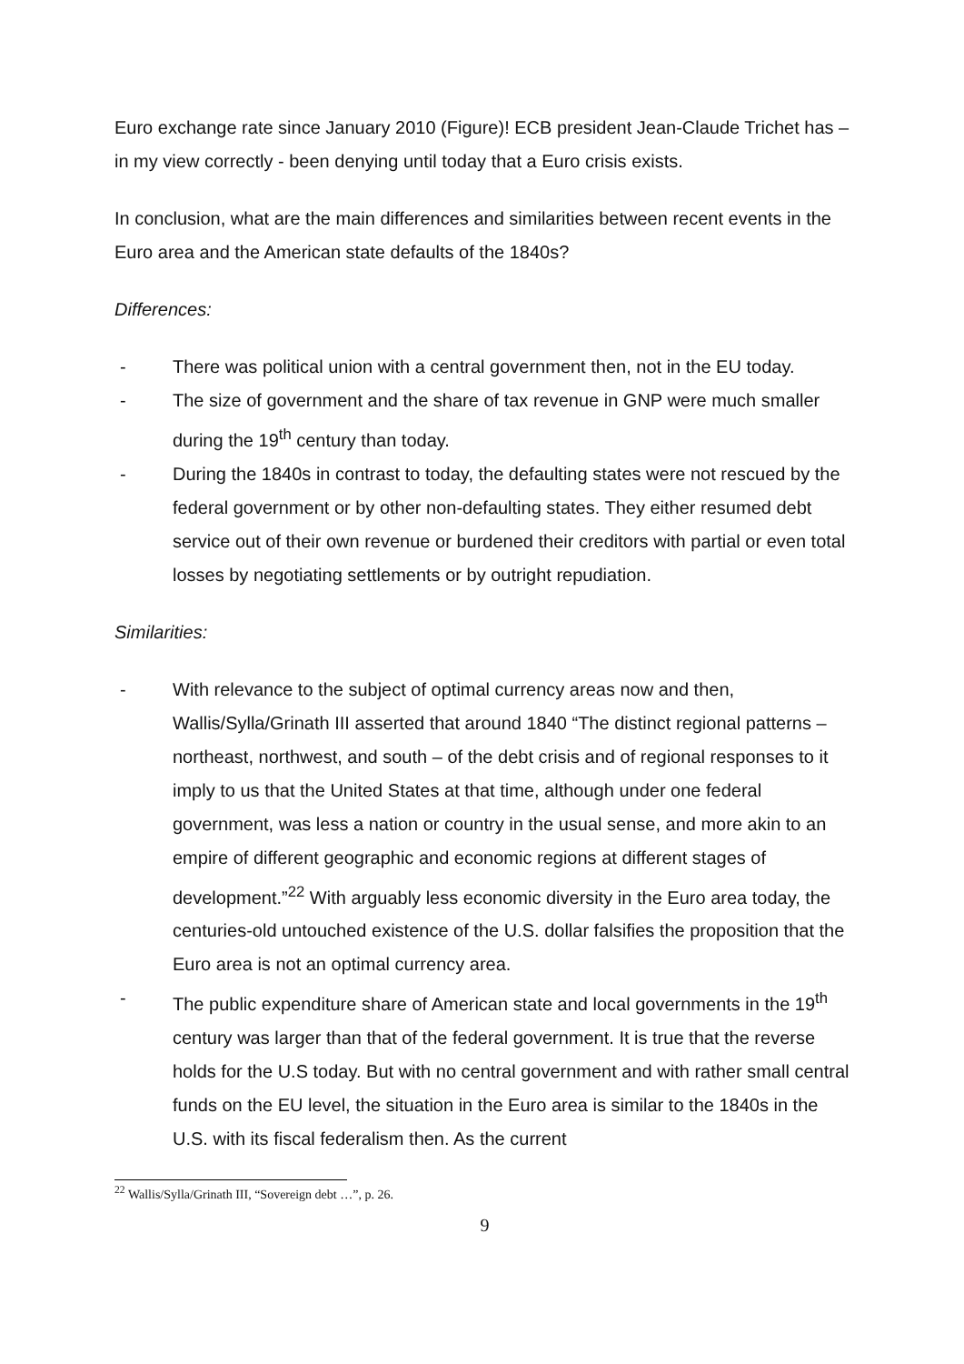Euro exchange rate since January 2010 (Figure)! ECB president Jean-Claude Trichet has – in my view correctly - been denying until today that a Euro crisis exists.
In conclusion, what are the main differences and similarities between recent events in the Euro area and the American state defaults of the 1840s?
Differences:
- There was political union with a central government then, not in the EU today.
- The size of government and the share of tax revenue in GNP were much smaller during the 19<sup>th</sup> century than today.
- During the 1840s in contrast to today, the defaulting states were not rescued by the federal government or by other non-defaulting states. They either resumed debt service out of their own revenue or burdened their creditors with partial or even total losses by negotiating settlements or by outright repudiation.
Similarities:
- With relevance to the subject of optimal currency areas now and then, Wallis/Sylla/Grinath III asserted that around 1840 “The distinct regional patterns – northeast, northwest, and south – of the debt crisis and of regional responses to it imply to us that the United States at that time, although under one federal government, was less a nation or country in the usual sense, and more akin to an empire of different geographic and economic regions at different stages of development.”<sup>22</sup> With arguably less economic diversity in the Euro area today, the centuries-old untouched existence of the U.S. dollar falsifies the proposition that the Euro area is not an optimal currency area.
- The public expenditure share of American state and local governments in the 19<sup>th</sup> century was larger than that of the federal government. It is true that the reverse holds for the U.S today. But with no central government and with rather small central funds on the EU level, the situation in the Euro area is similar to the 1840s in the U.S. with its fiscal federalism then. As the current
<sup>22</sup> Wallis/Sylla/Grinath III, “Sovereign debt …”, p. 26.
9